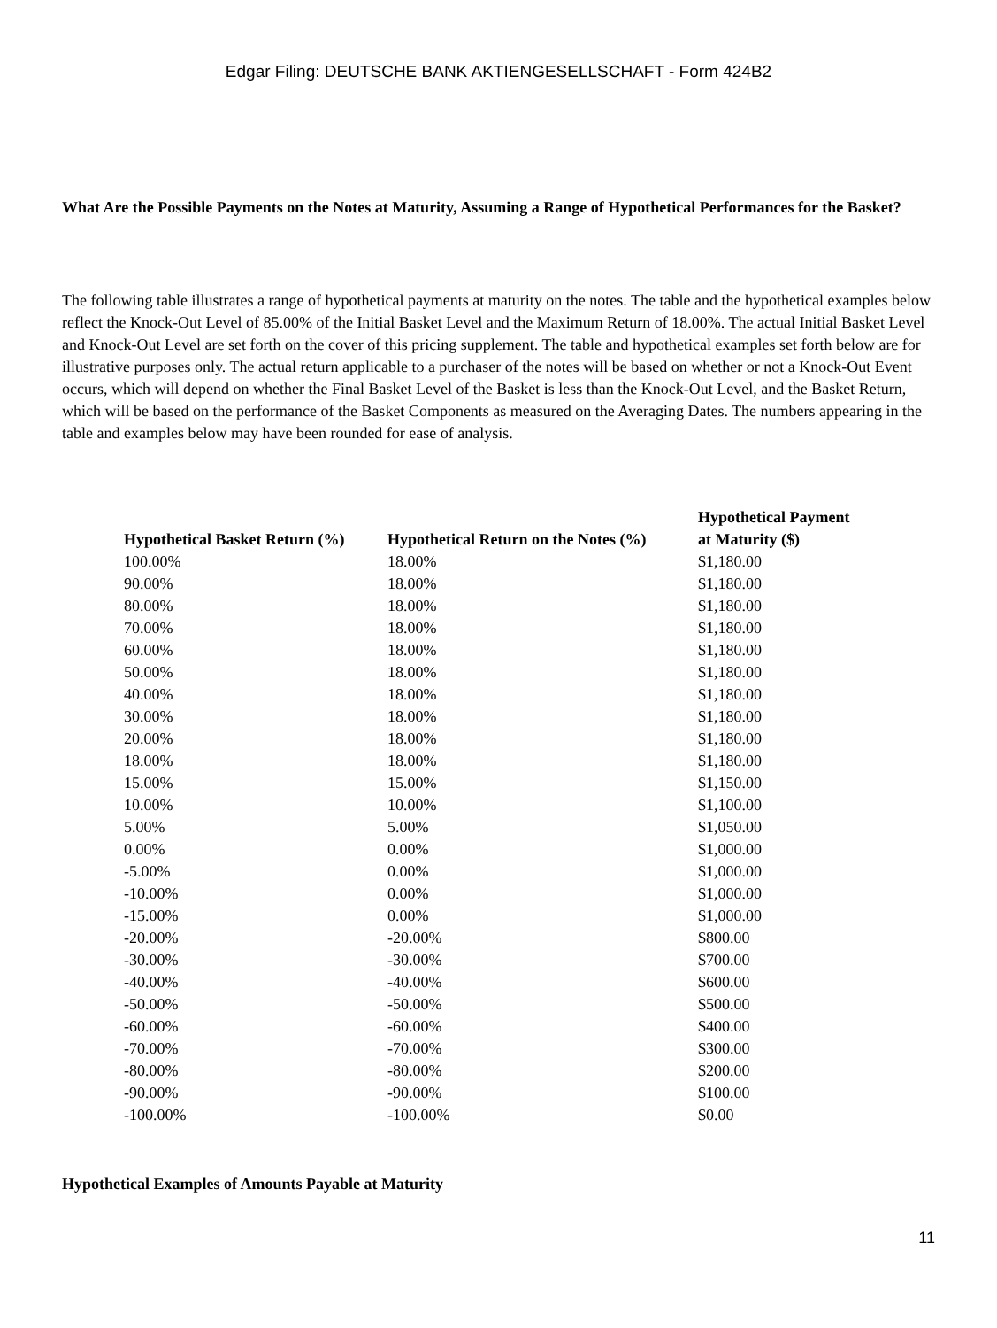Edgar Filing: DEUTSCHE BANK AKTIENGESELLSCHAFT - Form 424B2
What Are the Possible Payments on the Notes at Maturity, Assuming a Range of Hypothetical Performances for the Basket?
The following table illustrates a range of hypothetical payments at maturity on the notes. The table and the hypothetical examples below reflect the Knock-Out Level of 85.00% of the Initial Basket Level and the Maximum Return of 18.00%. The actual Initial Basket Level and Knock-Out Level are set forth on the cover of this pricing supplement. The table and hypothetical examples set forth below are for illustrative purposes only. The actual return applicable to a purchaser of the notes will be based on whether or not a Knock-Out Event occurs, which will depend on whether the Final Basket Level of the Basket is less than the Knock-Out Level, and the Basket Return, which will be based on the performance of the Basket Components as measured on the Averaging Dates. The numbers appearing in the table and examples below may have been rounded for ease of analysis.
| Hypothetical Basket Return (%) | Hypothetical Return on the Notes (%) | Hypothetical Payment at Maturity ($) |
| --- | --- | --- |
| 100.00% | 18.00% | $1,180.00 |
| 90.00% | 18.00% | $1,180.00 |
| 80.00% | 18.00% | $1,180.00 |
| 70.00% | 18.00% | $1,180.00 |
| 60.00% | 18.00% | $1,180.00 |
| 50.00% | 18.00% | $1,180.00 |
| 40.00% | 18.00% | $1,180.00 |
| 30.00% | 18.00% | $1,180.00 |
| 20.00% | 18.00% | $1,180.00 |
| 18.00% | 18.00% | $1,180.00 |
| 15.00% | 15.00% | $1,150.00 |
| 10.00% | 10.00% | $1,100.00 |
| 5.00% | 5.00% | $1,050.00 |
| 0.00% | 0.00% | $1,000.00 |
| -5.00% | 0.00% | $1,000.00 |
| -10.00% | 0.00% | $1,000.00 |
| -15.00% | 0.00% | $1,000.00 |
| -20.00% | -20.00% | $800.00 |
| -30.00% | -30.00% | $700.00 |
| -40.00% | -40.00% | $600.00 |
| -50.00% | -50.00% | $500.00 |
| -60.00% | -60.00% | $400.00 |
| -70.00% | -70.00% | $300.00 |
| -80.00% | -80.00% | $200.00 |
| -90.00% | -90.00% | $100.00 |
| -100.00% | -100.00% | $0.00 |
Hypothetical Examples of Amounts Payable at Maturity
11